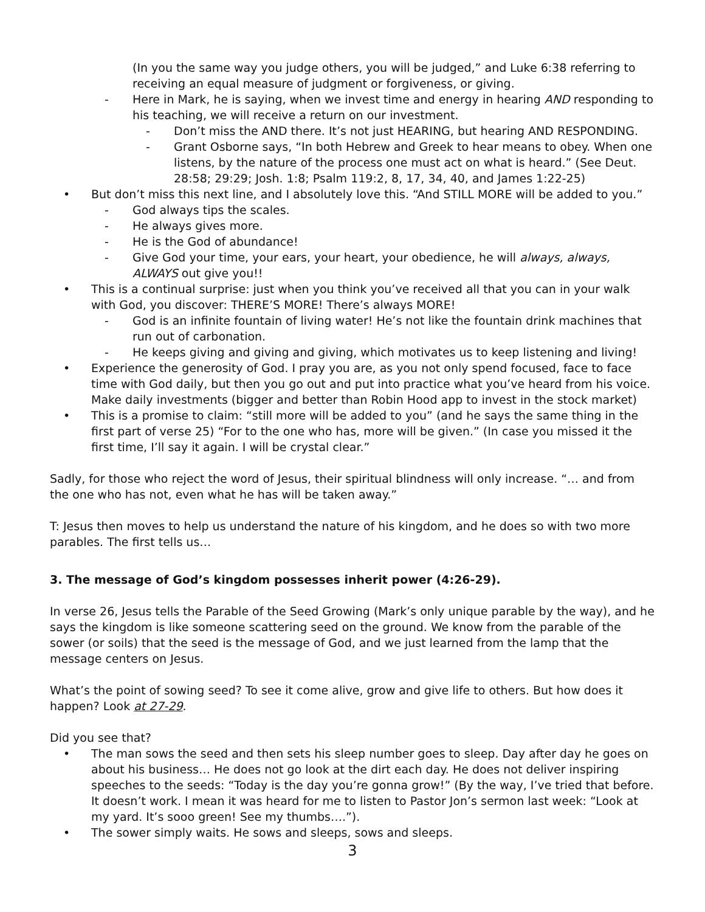(In you the same way you judge others, you will be judged,” and Luke 6:38 referring to receiving an equal measure of judgment or forgiveness, or giving.
- Here in Mark, he is saying, when we invest time and energy in hearing AND responding to his teaching, we will receive a return on our investment.
- Don’t miss the AND there. It’s not just HEARING, but hearing AND RESPONDING.
- Grant Osborne says, “In both Hebrew and Greek to hear means to obey. When one listens, by the nature of the process one must act on what is heard.” (See Deut. 28:58; 29:29; Josh. 1:8; Psalm 119:2, 8, 17, 34, 40, and James 1:22-25)
• But don’t miss this next line, and I absolutely love this. “And STILL MORE will be added to you.”
- God always tips the scales.
- He always gives more.
- He is the God of abundance!
- Give God your time, your ears, your heart, your obedience, he will always, always, ALWAYS out give you!!
• This is a continual surprise: just when you think you’ve received all that you can in your walk with God, you discover: THERE’S MORE! There’s always MORE!
- God is an infinite fountain of living water! He’s not like the fountain drink machines that run out of carbonation.
- He keeps giving and giving and giving, which motivates us to keep listening and living!
• Experience the generosity of God. I pray you are, as you not only spend focused, face to face time with God daily, but then you go out and put into practice what you’ve heard from his voice. Make daily investments (bigger and better than Robin Hood app to invest in the stock market)
• This is a promise to claim: “still more will be added to you” (and he says the same thing in the first part of verse 25) “For to the one who has, more will be given.” (In case you missed it the first time, I’ll say it again. I will be crystal clear.”
Sadly, for those who reject the word of Jesus, their spiritual blindness will only increase. “… and from the one who has not, even what he has will be taken away.”
T: Jesus then moves to help us understand the nature of his kingdom, and he does so with two more parables. The first tells us…
3. The message of God’s kingdom possesses inherit power (4:26-29).
In verse 26, Jesus tells the Parable of the Seed Growing (Mark’s only unique parable by the way), and he says the kingdom is like someone scattering seed on the ground. We know from the parable of the sower (or soils) that the seed is the message of God, and we just learned from the lamp that the message centers on Jesus.
What’s the point of sowing seed? To see it come alive, grow and give life to others. But how does it happen? Look at 27-29.
Did you see that?
• The man sows the seed and then sets his sleep number goes to sleep. Day after day he goes on about his business… He does not go look at the dirt each day. He does not deliver inspiring speeches to the seeds: “Today is the day you’re gonna grow!” (By the way, I’ve tried that before. It doesn’t work. I mean it was heard for me to listen to Pastor Jon’s sermon last week: “Look at my yard. It’s sooo green! See my thumbs….”).
• The sower simply waits. He sows and sleeps, sows and sleeps.
3